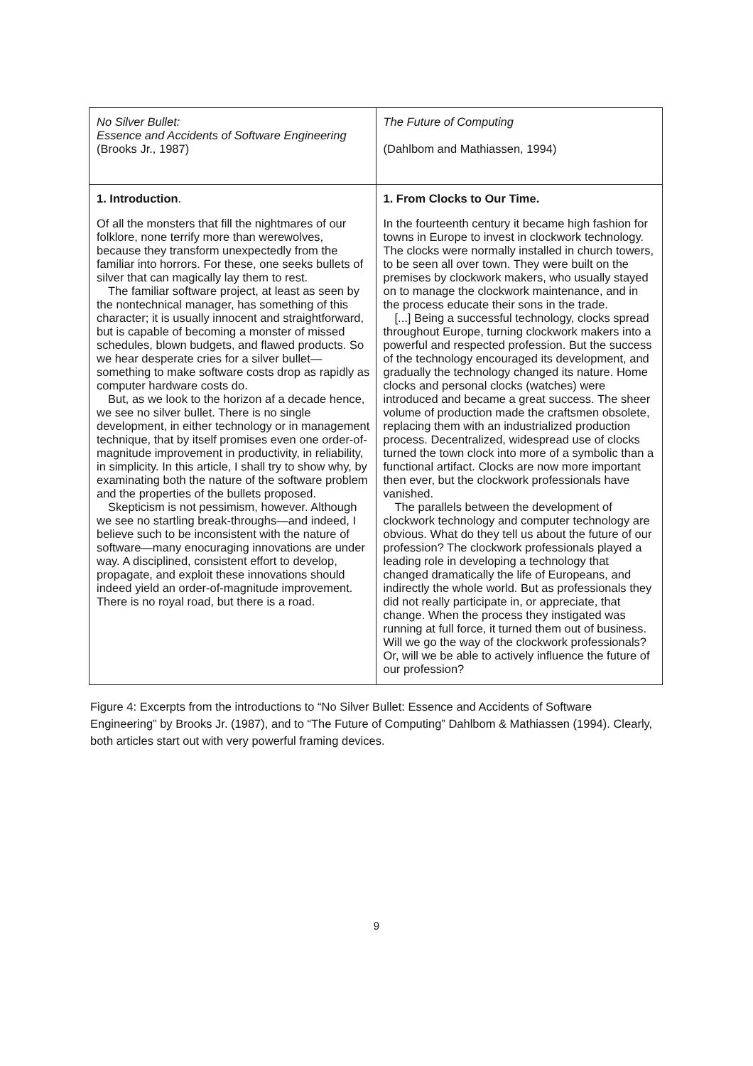| No Silver Bullet: Essence and Accidents of Software Engineering (Brooks Jr., 1987) | The Future of Computing (Dahlbom and Mathiassen, 1994) |
| 1. Introduction . Of all the monsters that fill the nightmares of our folklore, none terrify more than werewolves, because they transform unexpectedly from the familiar into horrors. For these, one seeks bullets of silver that can magically lay them to rest. The familiar software project, at least as seen by the nontechnical manager, has something of this character; it is usually innocent and straightforward, but is capable of becoming a monster of missed schedules, blown budgets, and flawed products. So we hear desperate cries for a silver bullet—something to make software costs drop as rapidly as computer hardware costs do. But, as we look to the horizon af a decade hence, we see no silver bullet. There is no single development, in either technology or in management technique, that by itself promises even one order-of-magnitude improvement in productivity, in reliability, in simplicity. In this article, I shall try to show why, by examinating both the nature of the software problem and the properties of the bullets proposed. Skepticism is not pessimism, however. Although we see no startling break-throughs—and indeed, I believe such to be inconsistent with the nature of software—many enocuraging innovations are under way. A disciplined, consistent effort to develop, propagate, and exploit these innovations should indeed yield an order-of-magnitude improvement. There is no royal road, but there is a road. | 1. From Clocks to Our Time. In the fourteenth century it became high fashion for towns in Europe to invest in clockwork technology. The clocks were normally installed in church towers, to be seen all over town. They were built on the premises by clockwork makers, who usually stayed on to manage the clockwork maintenance, and in the process educate their sons in the trade. [...] Being a successful technology, clocks spread throughout Europe, turning clockwork makers into a powerful and respected profession. But the success of the technology encouraged its development, and gradually the technology changed its nature. Home clocks and personal clocks (watches) were introduced and became a great success. The sheer volume of production made the craftsmen obsolete, replacing them with an industrialized production process. Decentralized, widespread use of clocks turned the town clock into more of a symbolic than a functional artifact. Clocks are now more important then ever, but the clockwork professionals have vanished. The parallels between the development of clockwork technology and computer technology are obvious. What do they tell us about the future of our profession? The clockwork professionals played a leading role in developing a technology that changed dramatically the life of Europeans, and indirectly the whole world. But as professionals they did not really participate in, or appreciate, that change. When the process they instigated was running at full force, it turned them out of business. Will we go the way of the clockwork professionals? Or, will we be able to actively influence the future of our profession? |
Figure 4: Excerpts from the introductions to “No Silver Bullet: Essence and Accidents of Software Engineering” by Brooks Jr. (1987), and to “The Future of Computing” Dahlbom & Mathiassen (1994). Clearly, both articles start out with very powerful framing devices.
9